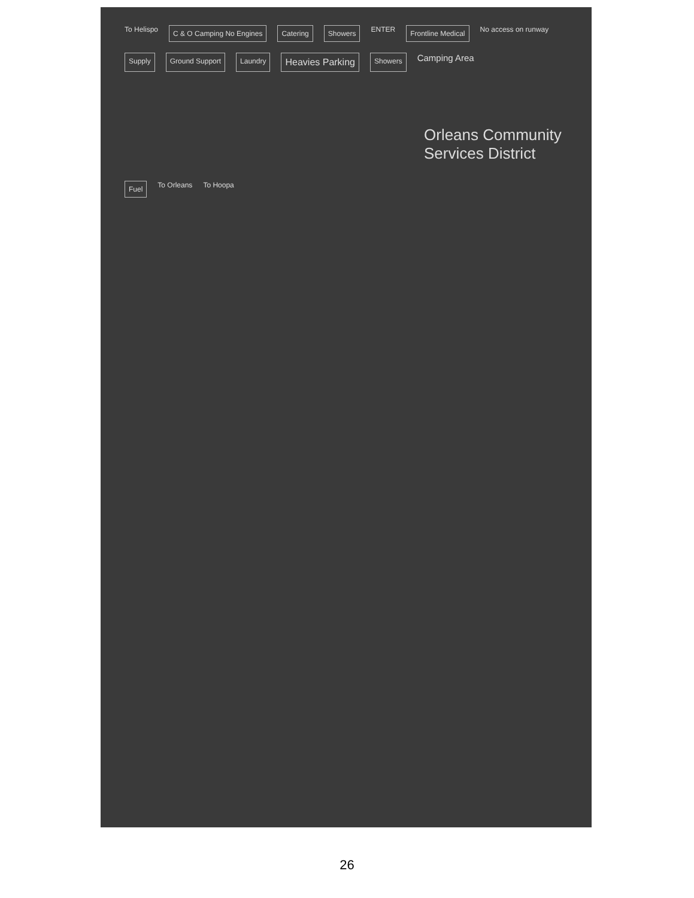To Helispo C & O Camping No Engines Catering Showers ENTER Frontline Medical No access on runway Supply Ground Support Laundry Heavies Parking Showers Camping Area
Orleans Community Services District
Fuel To Orleans To Hoopa
26